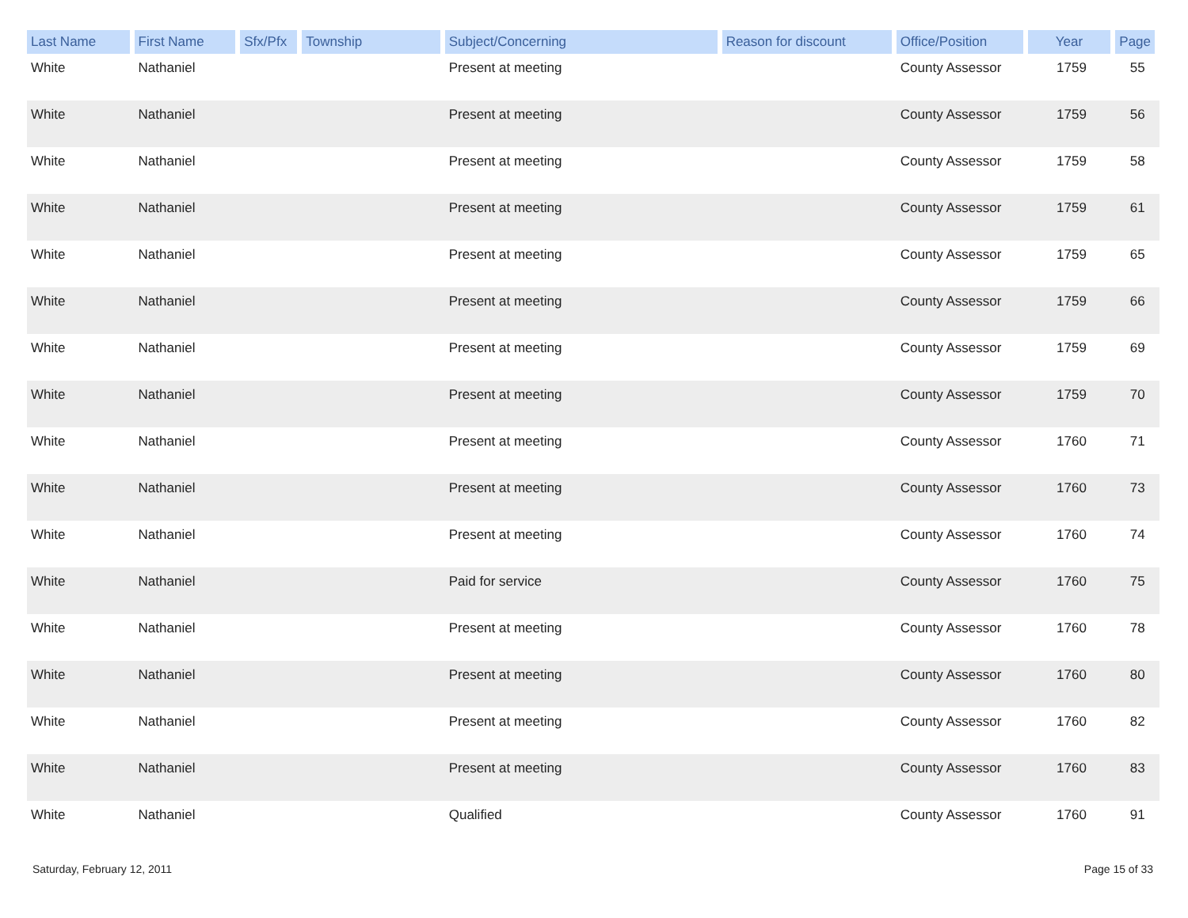| Last Name | First Name | Sfx/Pfx | Township | Subject/Concerning | Reason for discount | Office/Position | Year | Page |
| --- | --- | --- | --- | --- | --- | --- | --- | --- |
| White | Nathaniel | | | Present at meeting | | County Assessor | 1759 | 55 |
| White | Nathaniel | | | Present at meeting | | County Assessor | 1759 | 56 |
| White | Nathaniel | | | Present at meeting | | County Assessor | 1759 | 58 |
| White | Nathaniel | | | Present at meeting | | County Assessor | 1759 | 61 |
| White | Nathaniel | | | Present at meeting | | County Assessor | 1759 | 65 |
| White | Nathaniel | | | Present at meeting | | County Assessor | 1759 | 66 |
| White | Nathaniel | | | Present at meeting | | County Assessor | 1759 | 69 |
| White | Nathaniel | | | Present at meeting | | County Assessor | 1759 | 70 |
| White | Nathaniel | | | Present at meeting | | County Assessor | 1760 | 71 |
| White | Nathaniel | | | Present at meeting | | County Assessor | 1760 | 73 |
| White | Nathaniel | | | Present at meeting | | County Assessor | 1760 | 74 |
| White | Nathaniel | | | Paid for service | | County Assessor | 1760 | 75 |
| White | Nathaniel | | | Present at meeting | | County Assessor | 1760 | 78 |
| White | Nathaniel | | | Present at meeting | | County Assessor | 1760 | 80 |
| White | Nathaniel | | | Present at meeting | | County Assessor | 1760 | 82 |
| White | Nathaniel | | | Present at meeting | | County Assessor | 1760 | 83 |
| White | Nathaniel | | | Qualified | | County Assessor | 1760 | 91 |
Saturday, February 12, 2011 Page 15 of 33